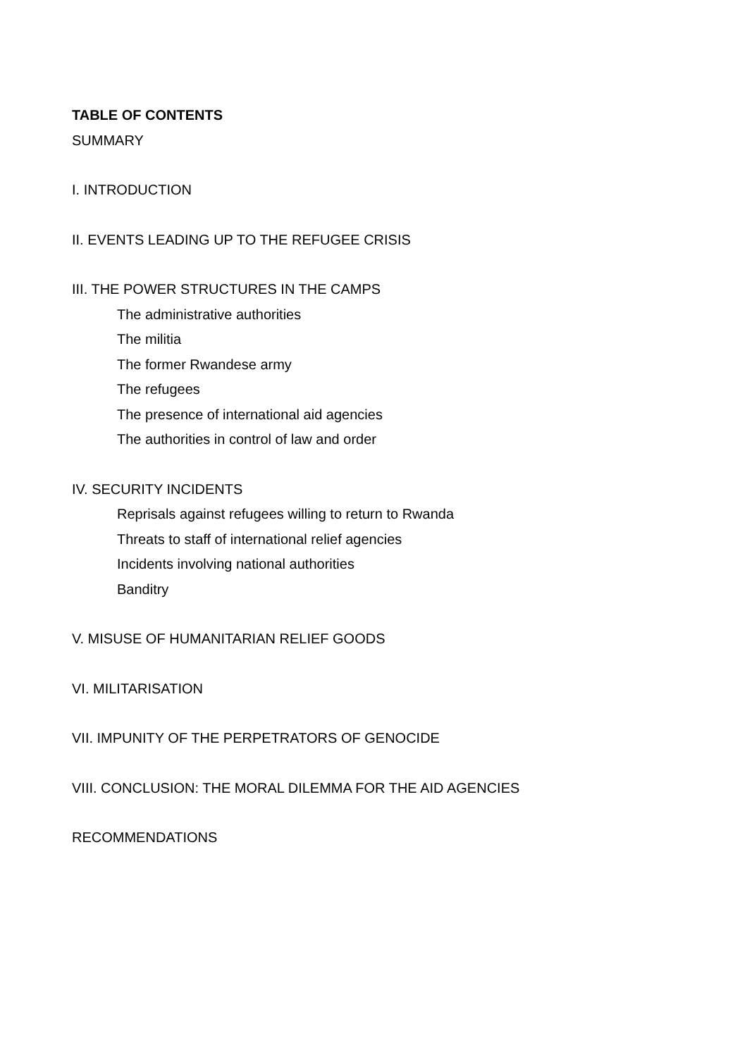TABLE OF CONTENTS
SUMMARY
I. INTRODUCTION
II. EVENTS LEADING UP TO THE REFUGEE CRISIS
III. THE POWER STRUCTURES IN THE CAMPS
The administrative authorities
The militia
The former Rwandese army
The refugees
The presence of international aid agencies
The authorities in control of law and order
IV. SECURITY INCIDENTS
Reprisals against refugees willing to return to Rwanda
Threats to staff of international relief agencies
Incidents involving national authorities
Banditry
V. MISUSE OF HUMANITARIAN RELIEF GOODS
VI. MILITARISATION
VII. IMPUNITY OF THE PERPETRATORS OF GENOCIDE
VIII. CONCLUSION: THE MORAL DILEMMA FOR THE AID AGENCIES
RECOMMENDATIONS